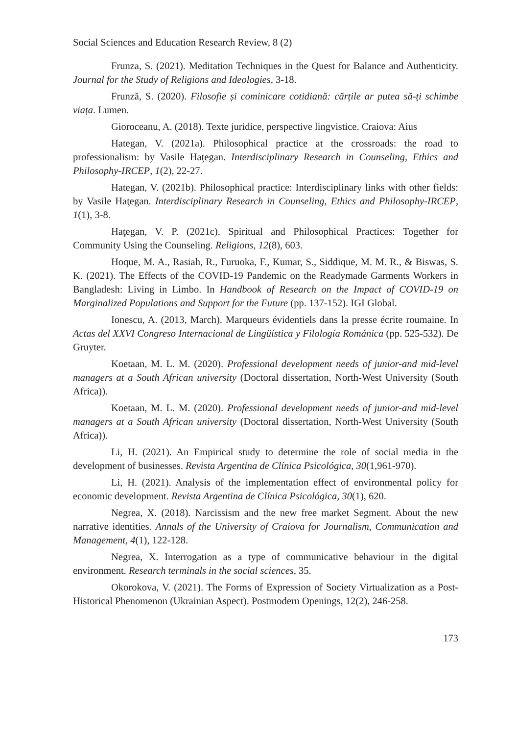Social Sciences and Education Research Review, 8 (2)
Frunza, S. (2021). Meditation Techniques in the Quest for Balance and Authenticity. Journal for the Study of Religions and Ideologies, 3-18.
Frunză, S. (2020). Filosofie și cominicare cotidiană: cărțile ar putea să-ți schimbe viața. Lumen.
Gioroceanu, A. (2018). Texte juridice, perspective lingvistice. Craiova: Aius
Hategan, V. (2021a). Philosophical practice at the crossroads: the road to professionalism: by Vasile Haţegan. Interdisciplinary Research in Counseling, Ethics and Philosophy-IRCEP, 1(2), 22-27.
Hategan, V. (2021b). Philosophical practice: Interdisciplinary links with other fields: by Vasile Haţegan. Interdisciplinary Research in Counseling, Ethics and Philosophy-IRCEP, 1(1), 3-8.
Haţegan, V. P. (2021c). Spiritual and Philosophical Practices: Together for Community Using the Counseling. Religions, 12(8), 603.
Hoque, M. A., Rasiah, R., Furuoka, F., Kumar, S., Siddique, M. M. R., & Biswas, S. K. (2021). The Effects of the COVID-19 Pandemic on the Readymade Garments Workers in Bangladesh: Living in Limbo. In Handbook of Research on the Impact of COVID-19 on Marginalized Populations and Support for the Future (pp. 137-152). IGI Global.
Ionescu, A. (2013, March). Marqueurs évidentiels dans la presse écrite roumaine. In Actas del XXVI Congreso Internacional de Lingüística y Filología Románica (pp. 525-532). De Gruyter.
Koetaan, M. L. M. (2020). Professional development needs of junior-and mid-level managers at a South African university (Doctoral dissertation, North-West University (South Africa)).
Koetaan, M. L. M. (2020). Professional development needs of junior-and mid-level managers at a South African university (Doctoral dissertation, North-West University (South Africa)).
Li, H. (2021). An Empirical study to determine the role of social media in the development of businesses. Revista Argentina de Clínica Psicológica, 30(1,961-970).
Li, H. (2021). Analysis of the implementation effect of environmental policy for economic development. Revista Argentina de Clínica Psicológica, 30(1), 620.
Negrea, X. (2018). Narcissism and the new free market Segment. About the new narrative identities. Annals of the University of Craiova for Journalism, Communication and Management, 4(1), 122-128.
Negrea, X. Interrogation as a type of communicative behaviour in the digital environment. Research terminals in the social sciences, 35.
Okorokova, V. (2021). The Forms of Expression of Society Virtualization as a Post-Historical Phenomenon (Ukrainian Aspect). Postmodern Openings, 12(2), 246-258.
173